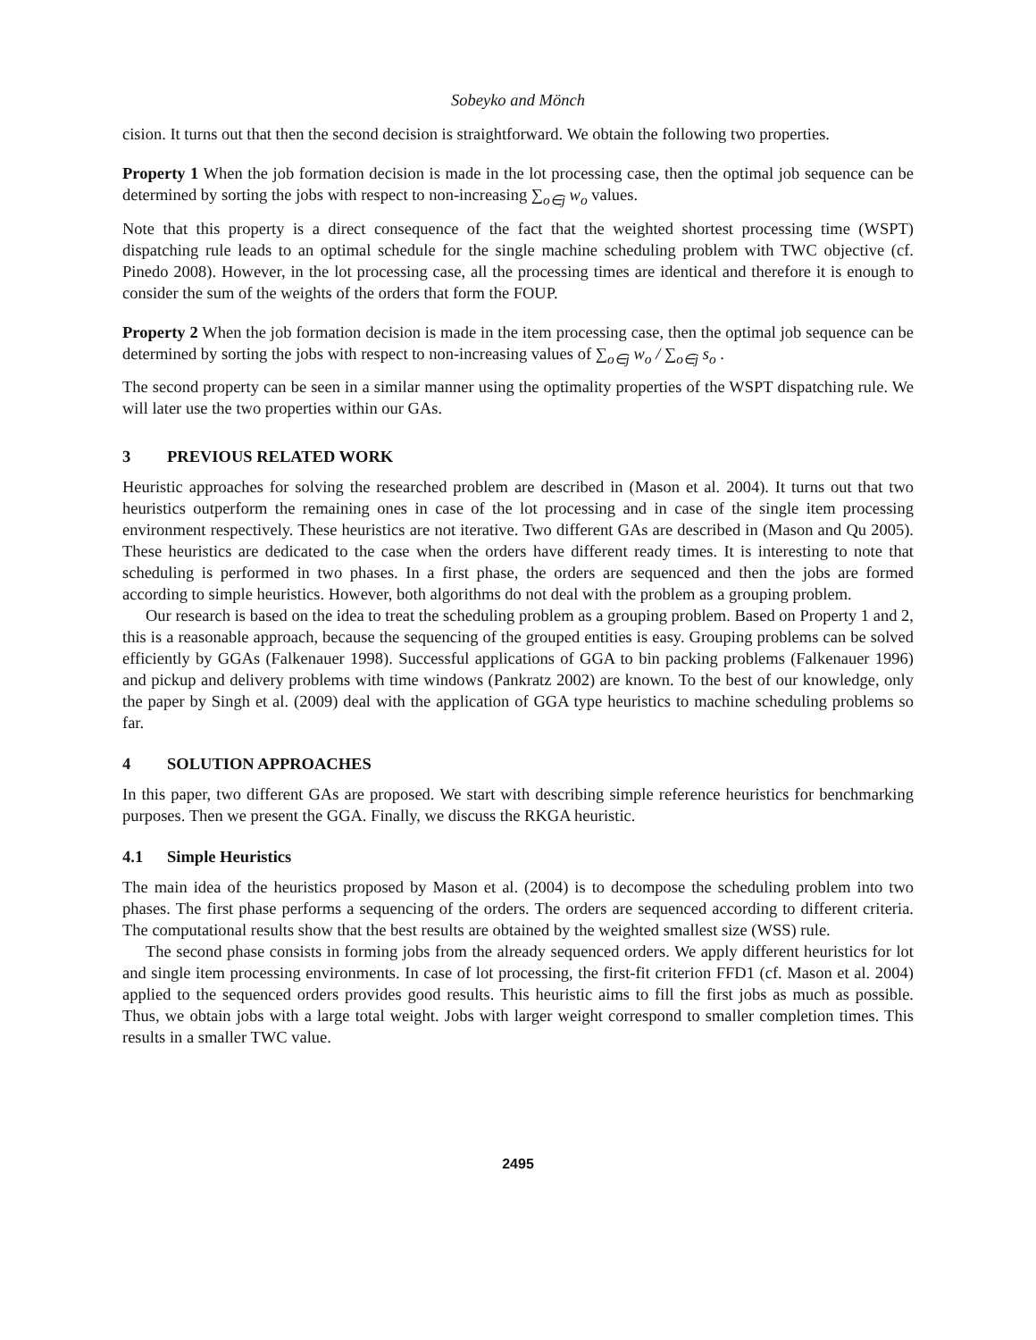Sobeyko and Mönch
cision. It turns out that then the second decision is straightforward. We obtain the following two properties.
Property 1 When the job formation decision is made in the lot processing case, then the optimal job sequence can be determined by sorting the jobs with respect to non-increasing ∑<sub>o∈j</sub> w<sub>o</sub> values.
Note that this property is a direct consequence of the fact that the weighted shortest processing time (WSPT) dispatching rule leads to an optimal schedule for the single machine scheduling problem with TWC objective (cf. Pinedo 2008). However, in the lot processing case, all the processing times are identical and therefore it is enough to consider the sum of the weights of the orders that form the FOUP.
Property 2 When the job formation decision is made in the item processing case, then the optimal job sequence can be determined by sorting the jobs with respect to non-increasing values of ∑<sub>o∈j</sub> w<sub>o</sub> / ∑<sub>o∈j</sub> s<sub>o</sub> .
The second property can be seen in a similar manner using the optimality properties of the WSPT dispatching rule. We will later use the two properties within our GAs.
3 PREVIOUS RELATED WORK
Heuristic approaches for solving the researched problem are described in (Mason et al. 2004). It turns out that two heuristics outperform the remaining ones in case of the lot processing and in case of the single item processing environment respectively. These heuristics are not iterative. Two different GAs are described in (Mason and Qu 2005). These heuristics are dedicated to the case when the orders have different ready times. It is interesting to note that scheduling is performed in two phases. In a first phase, the orders are sequenced and then the jobs are formed according to simple heuristics. However, both algorithms do not deal with the problem as a grouping problem.
Our research is based on the idea to treat the scheduling problem as a grouping problem. Based on Property 1 and 2, this is a reasonable approach, because the sequencing of the grouped entities is easy. Grouping problems can be solved efficiently by GGAs (Falkenauer 1998). Successful applications of GGA to bin packing problems (Falkenauer 1996) and pickup and delivery problems with time windows (Pankratz 2002) are known. To the best of our knowledge, only the paper by Singh et al. (2009) deal with the application of GGA type heuristics to machine scheduling problems so far.
4 SOLUTION APPROACHES
In this paper, two different GAs are proposed. We start with describing simple reference heuristics for benchmarking purposes. Then we present the GGA. Finally, we discuss the RKGA heuristic.
4.1 Simple Heuristics
The main idea of the heuristics proposed by Mason et al. (2004) is to decompose the scheduling problem into two phases. The first phase performs a sequencing of the orders. The orders are sequenced according to different criteria. The computational results show that the best results are obtained by the weighted smallest size (WSS) rule.
The second phase consists in forming jobs from the already sequenced orders. We apply different heuristics for lot and single item processing environments. In case of lot processing, the first-fit criterion FFD1 (cf. Mason et al. 2004) applied to the sequenced orders provides good results. This heuristic aims to fill the first jobs as much as possible. Thus, we obtain jobs with a large total weight. Jobs with larger weight correspond to smaller completion times. This results in a smaller TWC value.
2495